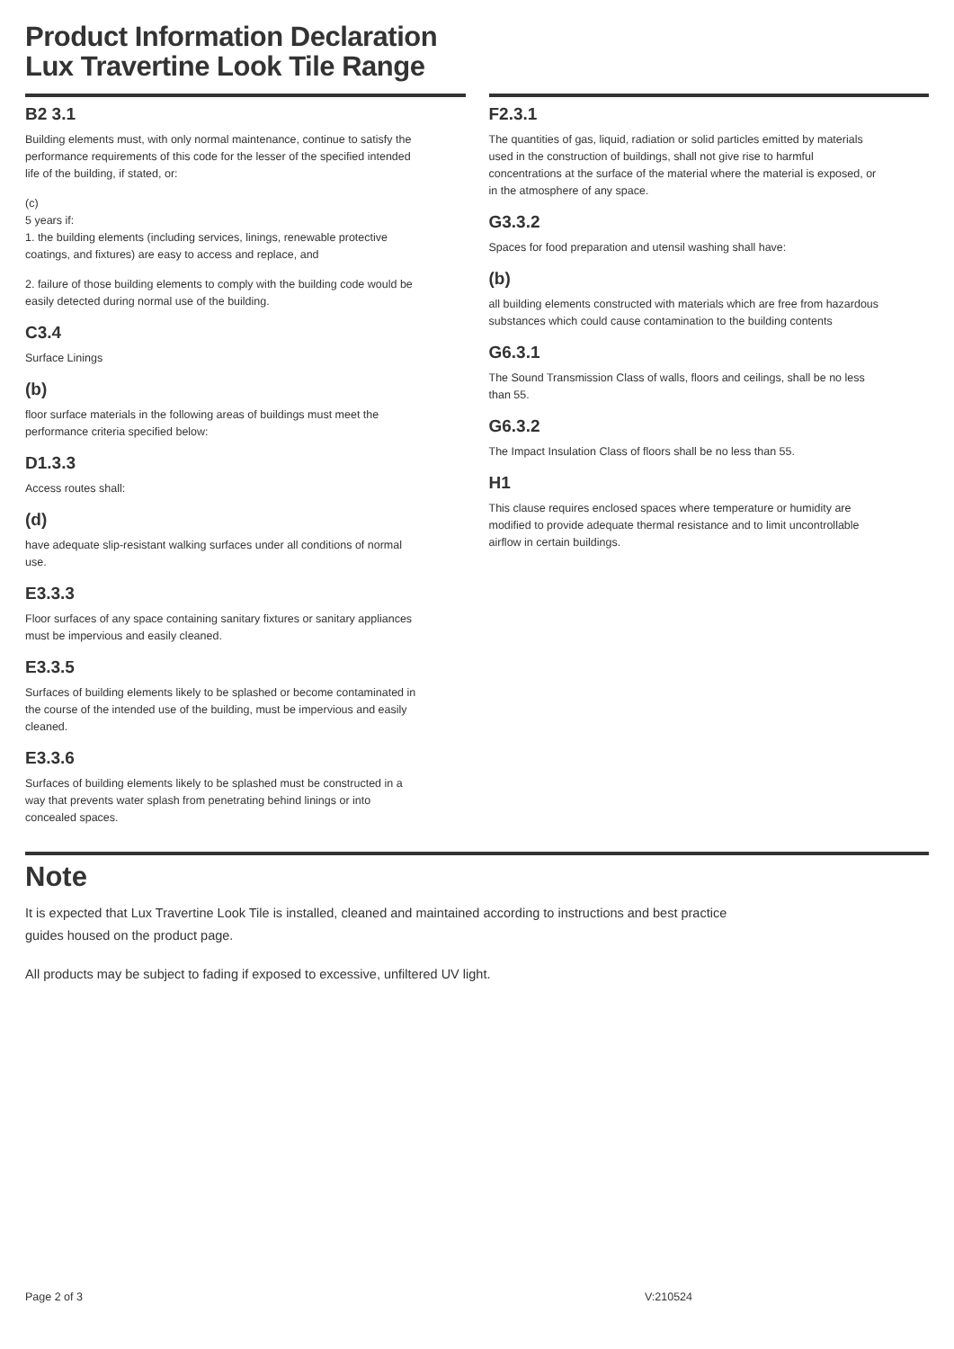Product Information Declaration
Lux Travertine Look Tile Range
B2 3.1
Building elements must, with only normal maintenance, continue to satisfy the performance requirements of this code for the lesser of the specified intended life of the building, if stated, or:
(c)
5 years if:
1. the building elements (including services, linings, renewable protective coatings, and fixtures) are easy to access and replace, and
2. failure of those building elements to comply with the building code would be easily detected during normal use of the building.
C3.4
Surface Linings
(b)
floor surface materials in the following areas of buildings must meet the performance criteria specified below:
D1.3.3
Access routes shall:
(d)
have adequate slip-resistant walking surfaces under all conditions of normal use.
E3.3.3
Floor surfaces of any space containing sanitary fixtures or sanitary appliances must be impervious and easily cleaned.
E3.3.5
Surfaces of building elements likely to be splashed or become contaminated in the course of the intended use of the building, must be impervious and easily cleaned.
E3.3.6
Surfaces of building elements likely to be splashed must be constructed in a way that prevents water splash from penetrating behind linings or into concealed spaces.
F2.3.1
The quantities of gas, liquid, radiation or solid particles emitted by materials used in the construction of buildings, shall not give rise to harmful concentrations at the surface of the material where the material is exposed, or in the atmosphere of any space.
G3.3.2
Spaces for food preparation and utensil washing shall have:
(b)
all building elements constructed with materials which are free from hazardous substances which could cause contamination to the building contents
G6.3.1
The Sound Transmission Class of walls, floors and ceilings, shall be no less than 55.
G6.3.2
The Impact Insulation Class of floors shall be no less than 55.
H1
This clause requires enclosed spaces where temperature or humidity are modified to provide adequate thermal resistance and to limit uncontrollable airflow in certain buildings.
Note
It is expected that Lux Travertine Look Tile is installed, cleaned and maintained according to instructions and best practice guides housed on the product page.
All products may be subject to fading if exposed to excessive, unfiltered UV light.
Page 2 of 3 V:210524